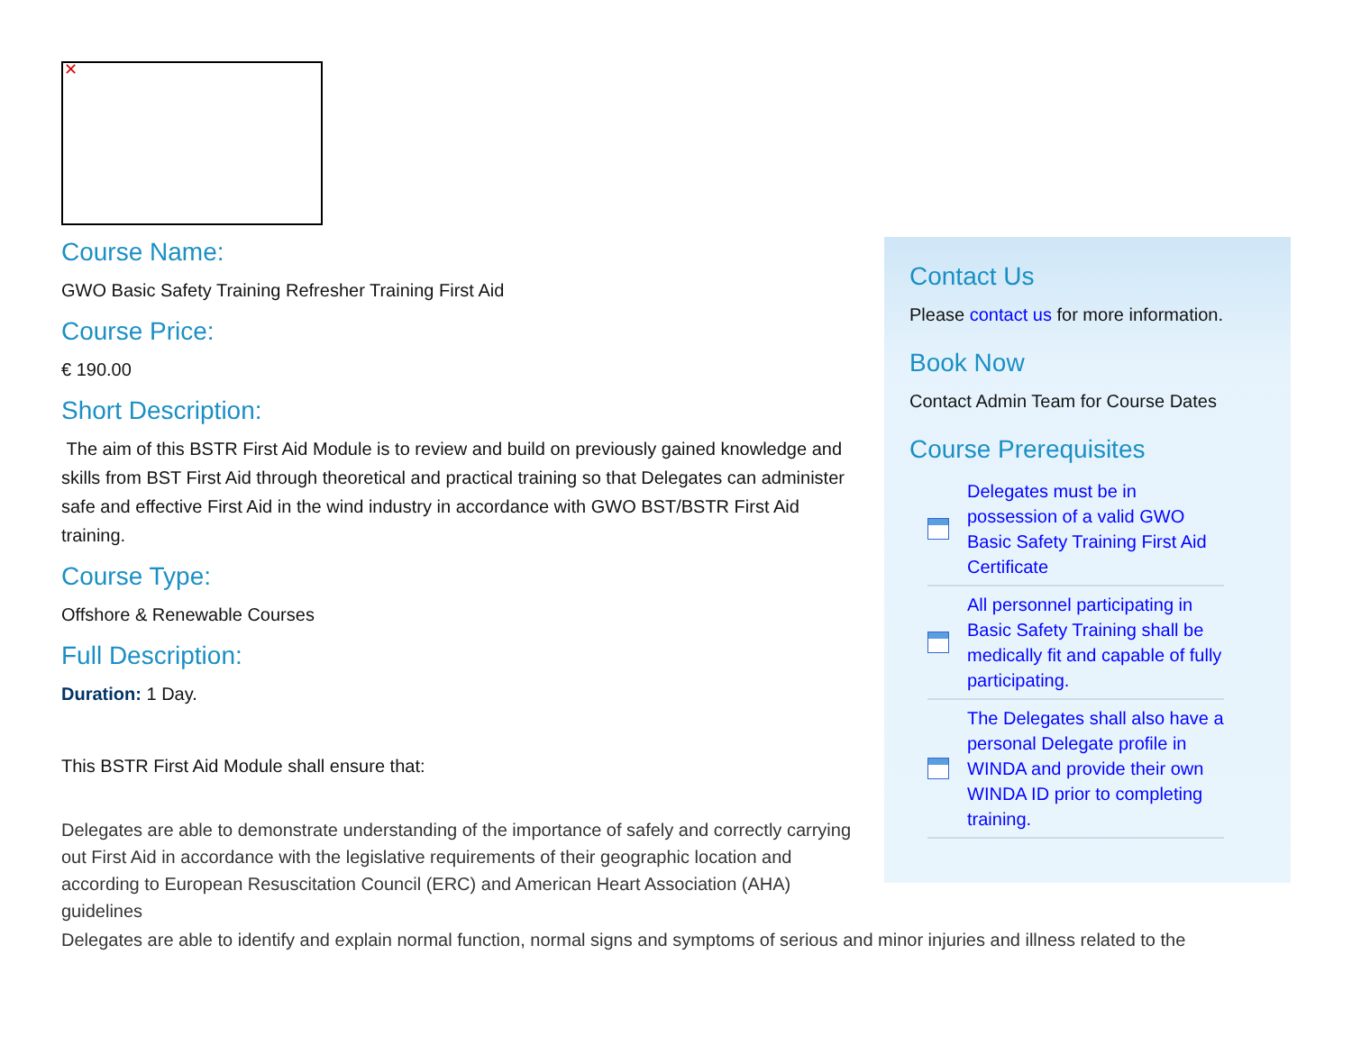✕
Course Name:
GWO Basic Safety Training Refresher Training First Aid
Course Price:
€ 190.00
Short Description:
The aim of this BSTR First Aid Module is to review and build on previously gained knowledge and skills from BST First Aid through theoretical and practical training so that Delegates can administer safe and effective First Aid in the wind industry in accordance with GWO BST/BSTR First Aid training.
Course Type:
Offshore & Renewable Courses
Full Description:
Duration: 1 Day.
This BSTR First Aid Module shall ensure that:
Delegates are able to demonstrate understanding of the importance of safely and correctly carrying out First Aid in accordance with the legislative requirements of their geographic location and according to European Resuscitation Council (ERC) and American Heart Association (AHA) guidelines
Delegates are able to identify and explain normal function, normal signs and symptoms of serious and minor injuries and illness related to the
Contact Us
Please contact us for more information.
Book Now
Contact Admin Team for Course Dates
Course Prerequisites
Delegates must be in possession of a valid GWO Basic Safety Training First Aid Certificate
All personnel participating in Basic Safety Training shall be medically fit and capable of fully participating.
The Delegates shall also have a personal Delegate profile in WINDA and provide their own WINDA ID prior to completing training.